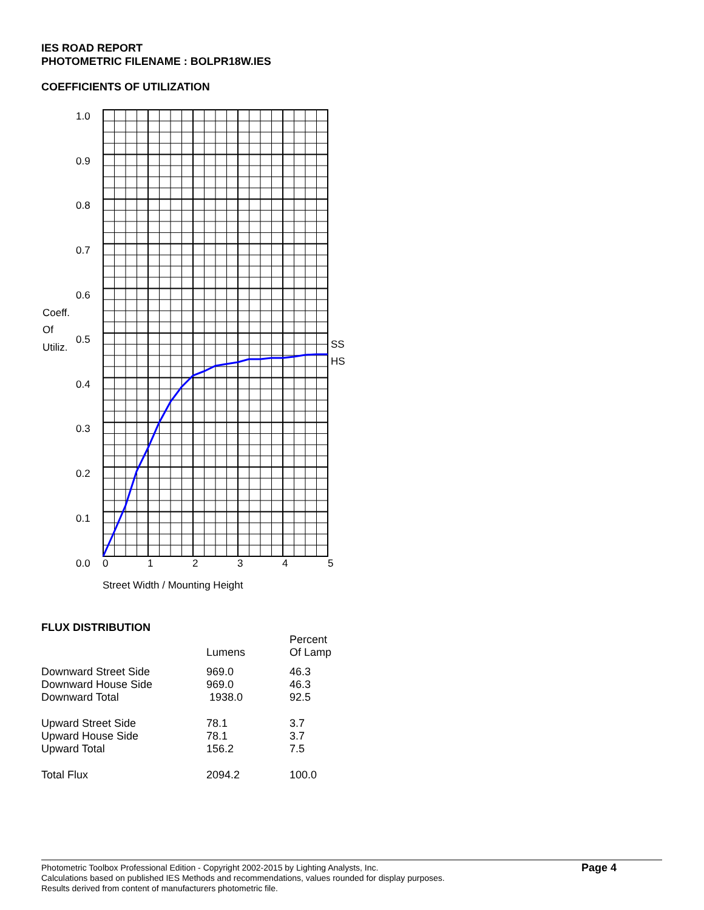IES ROAD REPORT
PHOTOMETRIC FILENAME : BOLPR18W.IES
COEFFICIENTS OF UTILIZATION
1.0
0.9
0.8
0.7
0.6
0.5
0.4
0.3
0.2
0.1
0.0
Coeff.
Of
Utiliz.
SS
HS
0
1
2
3
4
5
Street Width / Mounting Height
FLUX DISTRIBUTION
| | Lumens | Percent Of Lamp |
| --- | --- | --- |
| Downward Street Side | 969.0 | 46.3 |
| Downward House Side | 969.0 | 46.3 |
| Downward Total | 1938.0 | 92.5 |
| Upward Street Side | 78.1 | 3.7 |
| Upward House Side | 78.1 | 3.7 |
| Upward Total | 156.2 | 7.5 |
| Total Flux | 2094.2 | 100.0 |
Page 4
Photometric Toolbox Professional Edition - Copyright 2002-2015 by Lighting Analysts, Inc.
Calculations based on published IES Methods and recommendations, values rounded for display purposes.
Results derived from content of manufacturers photometric file.